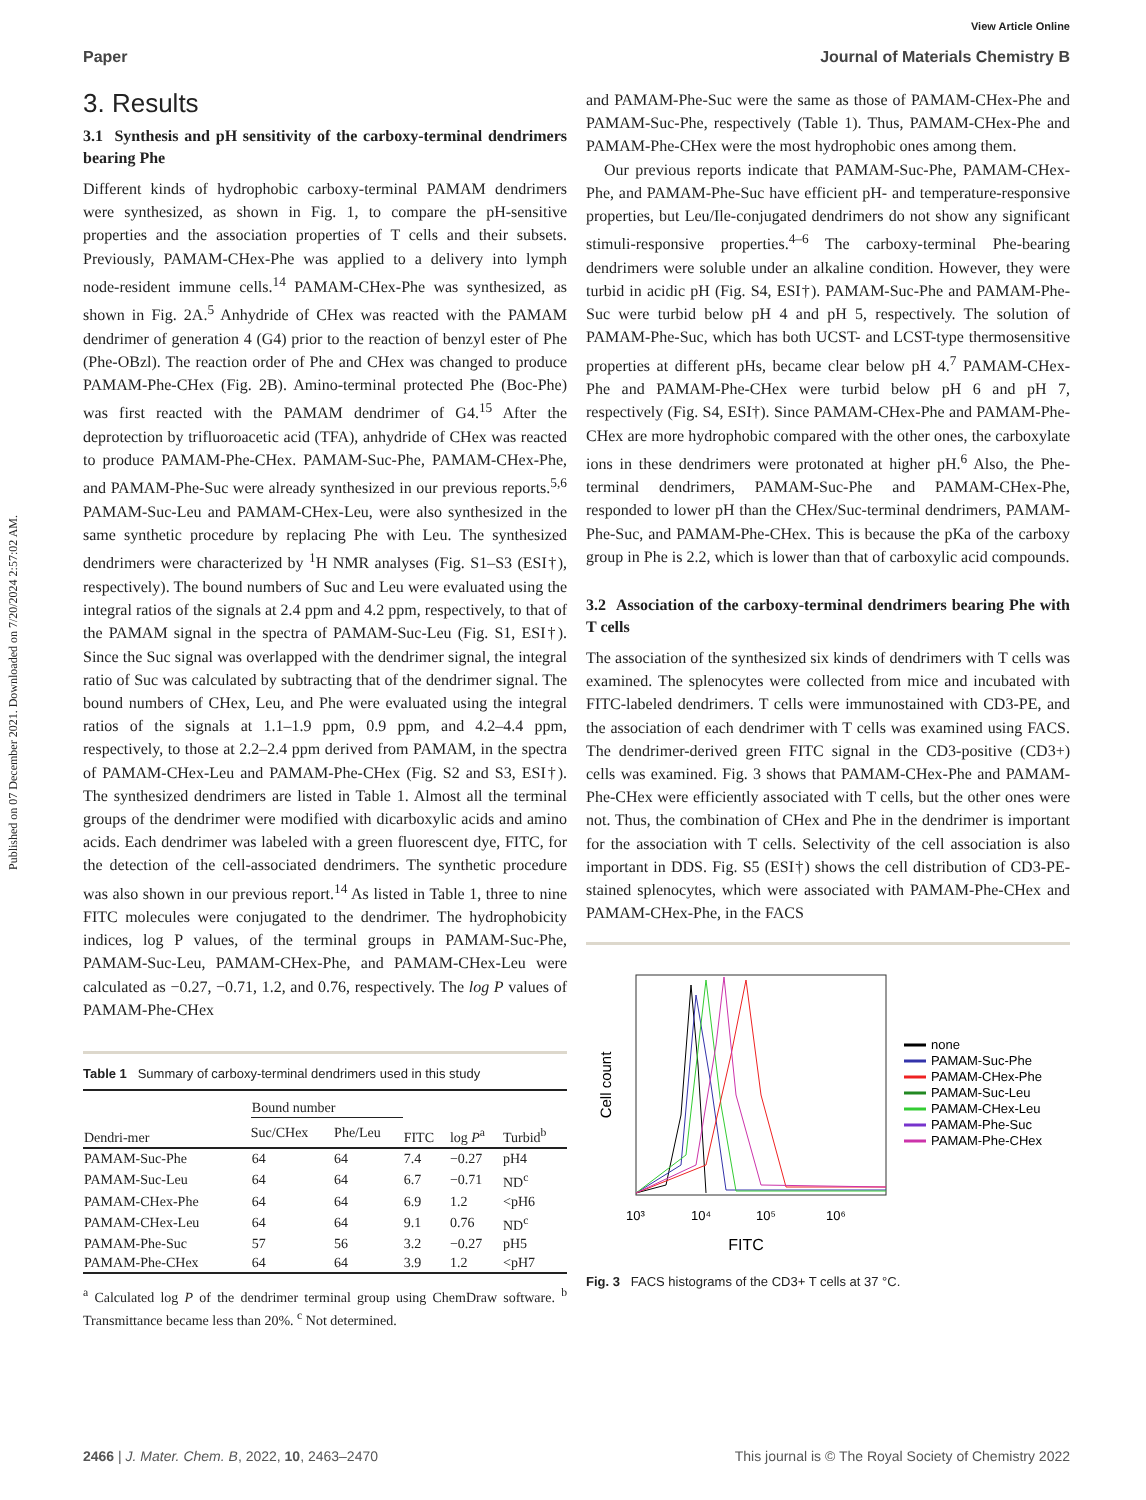Published on 07 December 2021. Downloaded on 7/20/2024 2:57:02 AM.
View Article Online
Paper Journal of Materials Chemistry B
3. Results
3.1 Synthesis and pH sensitivity of the carboxy-terminal dendrimers bearing Phe
Different kinds of hydrophobic carboxy-terminal PAMAM dendrimers were synthesized, as shown in Fig. 1, to compare the pH-sensitive properties and the association properties of T cells and their subsets. Previously, PAMAM-CHex-Phe was applied to a delivery into lymph node-resident immune cells.<sup>14</sup> PAMAM-CHex-Phe was synthesized, as shown in Fig. 2A.<sup>5</sup> Anhydride of CHex was reacted with the PAMAM dendrimer of generation 4 (G4) prior to the reaction of benzyl ester of Phe (Phe-OBzl). The reaction order of Phe and CHex was changed to produce PAMAM-Phe-CHex (Fig. 2B). Amino-terminal protected Phe (Boc-Phe) was first reacted with the PAMAM dendrimer of G4.<sup>15</sup> After the deprotection by trifluoroacetic acid (TFA), anhydride of CHex was reacted to produce PAMAM-Phe-CHex. PAMAM-Suc-Phe, PAMAM-CHex-Phe, and PAMAM-Phe-Suc were already synthesized in our previous reports.<sup>5,6</sup> PAMAM-Suc-Leu and PAMAM-CHex-Leu, were also synthesized in the same synthetic procedure by replacing Phe with Leu. The synthesized dendrimers were characterized by <sup>1</sup>H NMR analyses (Fig. S1–S3 (ESI†), respectively). The bound numbers of Suc and Leu were evaluated using the integral ratios of the signals at 2.4 ppm and 4.2 ppm, respectively, to that of the PAMAM signal in the spectra of PAMAM-Suc-Leu (Fig. S1, ESI†). Since the Suc signal was overlapped with the dendrimer signal, the integral ratio of Suc was calculated by subtracting that of the dendrimer signal. The bound numbers of CHex, Leu, and Phe were evaluated using the integral ratios of the signals at 1.1–1.9 ppm, 0.9 ppm, and 4.2–4.4 ppm, respectively, to those at 2.2–2.4 ppm derived from PAMAM, in the spectra of PAMAM-CHex-Leu and PAMAM-Phe-CHex (Fig. S2 and S3, ESI†). The synthesized dendrimers are listed in Table 1. Almost all the terminal groups of the dendrimer were modified with dicarboxylic acids and amino acids. Each dendrimer was labeled with a green fluorescent dye, FITC, for the detection of the cell-associated dendrimers. The synthetic procedure was also shown in our previous report.<sup>14</sup> As listed in Table 1, three to nine FITC molecules were conjugated to the dendrimer. The hydrophobicity indices, log P values, of the terminal groups in PAMAM-Suc-Phe, PAMAM-Suc-Leu, PAMAM-CHex-Phe, and PAMAM-CHex-Leu were calculated as −0.27, −0.71, 1.2, and 0.76, respectively. The log P values of PAMAM-Phe-CHex
Table 1 Summary of carboxy-terminal dendrimers used in this study
| Dendri-mer | Bound number | | FITC | log P<sup>a</sup> | Turbid<sup>b</sup> |
| --- | --- | --- | --- | --- | --- |
| | Suc/CHex | Phe/Leu | | | |
| PAMAM-Suc-Phe | 64 | 64 | 7.4 | −0.27 | pH4 |
| PAMAM-Suc-Leu | 64 | 64 | 6.7 | −0.71 | ND<sup>c</sup> |
| PAMAM-CHex-Phe | 64 | 64 | 6.9 | 1.2 | <pH6 |
| PAMAM-CHex-Leu | 64 | 64 | 9.1 | 0.76 | ND<sup>c</sup> |
| PAMAM-Phe-Suc | 57 | 56 | 3.2 | −0.27 | pH5 |
| PAMAM-Phe-CHex | 64 | 64 | 3.9 | 1.2 | <pH7 |
<sup>a</sup> Calculated log P of the dendrimer terminal group using ChemDraw software. <sup>b</sup> Transmittance became less than 20%. <sup>c</sup> Not determined.
and PAMAM-Phe-Suc were the same as those of PAMAM-CHex-Phe and PAMAM-Suc-Phe, respectively (Table 1). Thus, PAMAM-CHex-Phe and PAMAM-Phe-CHex were the most hydrophobic ones among them.
Our previous reports indicate that PAMAM-Suc-Phe, PAMAM-CHex-Phe, and PAMAM-Phe-Suc have efficient pH- and temperature-responsive properties, but Leu/Ile-conjugated dendrimers do not show any significant stimuli-responsive properties.<sup>4–6</sup> The carboxy-terminal Phe-bearing dendrimers were soluble under an alkaline condition. However, they were turbid in acidic pH (Fig. S4, ESI†). PAMAM-Suc-Phe and PAMAM-Phe-Suc were turbid below pH 4 and pH 5, respectively. The solution of PAMAM-Phe-Suc, which has both UCST- and LCST-type thermosensitive properties at different pHs, became clear below pH 4.<sup>7</sup> PAMAM-CHex-Phe and PAMAM-Phe-CHex were turbid below pH 6 and pH 7, respectively (Fig. S4, ESI†). Since PAMAM-CHex-Phe and PAMAM-Phe-CHex are more hydrophobic compared with the other ones, the carboxylate ions in these dendrimers were protonated at higher pH.<sup>6</sup> Also, the Phe-terminal dendrimers, PAMAM-Suc-Phe and PAMAM-CHex-Phe, responded to lower pH than the CHex/Suc-terminal dendrimers, PAMAM-Phe-Suc, and PAMAM-Phe-CHex. This is because the pKa of the carboxy group in Phe is 2.2, which is lower than that of carboxylic acid compounds.
3.2 Association of the carboxy-terminal dendrimers bearing Phe with T cells
The association of the synthesized six kinds of dendrimers with T cells was examined. The splenocytes were collected from mice and incubated with FITC-labeled dendrimers. T cells were immunostained with CD3-PE, and the association of each dendrimer with T cells was examined using FACS. The dendrimer-derived green FITC signal in the CD3-positive (CD3+) cells was examined. Fig. 3 shows that PAMAM-CHex-Phe and PAMAM-Phe-CHex were efficiently associated with T cells, but the other ones were not. Thus, the combination of CHex and Phe in the dendrimer is important for the association with T cells. Selectivity of the cell association is also important in DDS. Fig. S5 (ESI†) shows the cell distribution of CD3-PE-stained splenocytes, which were associated with PAMAM-Phe-CHex and PAMAM-CHex-Phe, in the FACS
Cell count
10³
10⁴
10⁵
10⁶
FITC
none
PAMAM-Suc-Phe
PAMAM-CHex-Phe
PAMAM-Suc-Leu
PAMAM-CHex-Leu
PAMAM-Phe-Suc
PAMAM-Phe-CHex
Fig. 3 FACS histograms of the CD3+ T cells at 37 °C.
2466 | J. Mater. Chem. B, 2022, 10, 2463–2470 This journal is © The Royal Society of Chemistry 2022